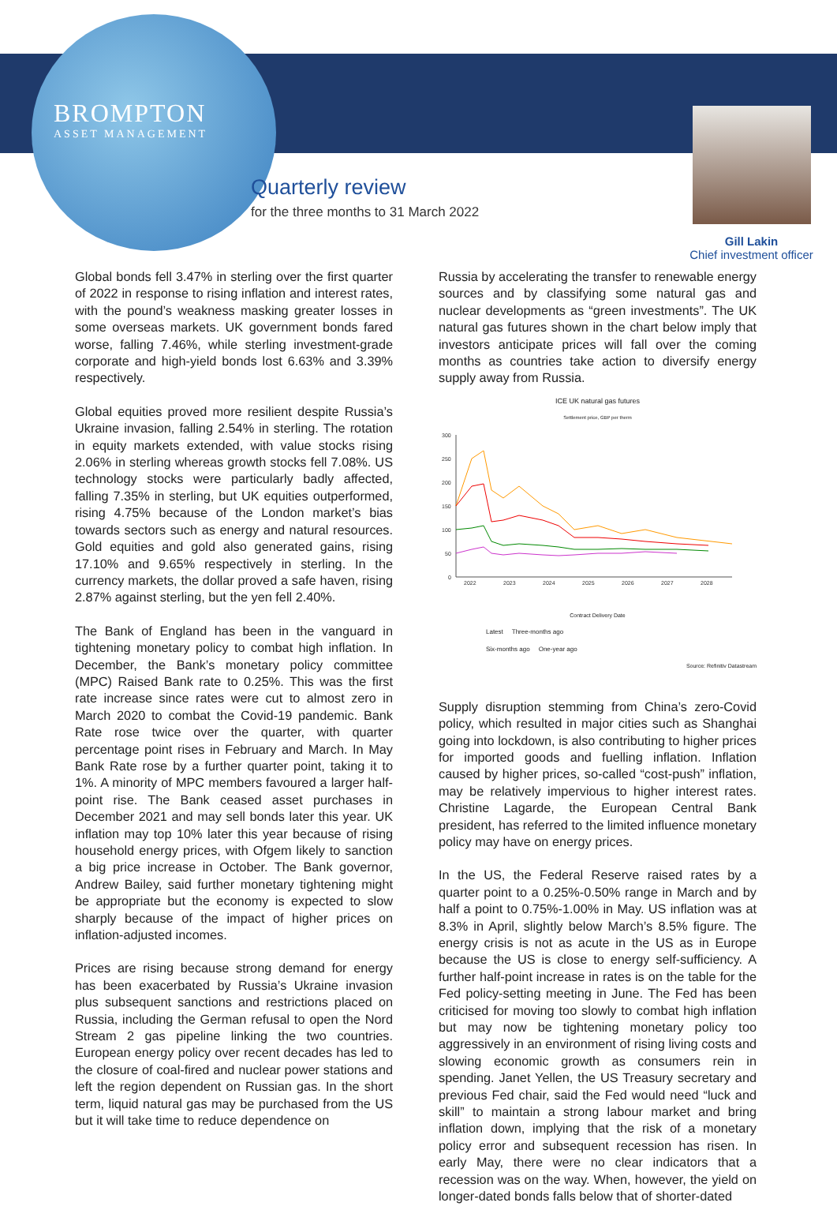BROMPTON
ASSET MANAGEMENT
Quarterly review
for the three months to 31 March 2022
Gill Lakin
Chief investment officer
Global bonds fell 3.47% in sterling over the first quarter of 2022 in response to rising inflation and interest rates, with the pound’s weakness masking greater losses in some overseas markets. UK government bonds fared worse, falling 7.46%, while sterling investment-grade corporate and high-yield bonds lost 6.63% and 3.39% respectively.
Global equities proved more resilient despite Russia’s Ukraine invasion, falling 2.54% in sterling. The rotation in equity markets extended, with value stocks rising 2.06% in sterling whereas growth stocks fell 7.08%. US technology stocks were particularly badly affected, falling 7.35% in sterling, but UK equities outperformed, rising 4.75% because of the London market’s bias towards sectors such as energy and natural resources. Gold equities and gold also generated gains, rising 17.10% and 9.65% respectively in sterling. In the currency markets, the dollar proved a safe haven, rising 2.87% against sterling, but the yen fell 2.40%.
The Bank of England has been in the vanguard in tightening monetary policy to combat high inflation. In December, the Bank’s monetary policy committee (MPC) Raised Bank rate to 0.25%. This was the first rate increase since rates were cut to almost zero in March 2020 to combat the Covid-19 pandemic. Bank Rate rose twice over the quarter, with quarter percentage point rises in February and March. In May Bank Rate rose by a further quarter point, taking it to 1%. A minority of MPC members favoured a larger half-point rise. The Bank ceased asset purchases in December 2021 and may sell bonds later this year. UK inflation may top 10% later this year because of rising household energy prices, with Ofgem likely to sanction a big price increase in October. The Bank governor, Andrew Bailey, said further monetary tightening might be appropriate but the economy is expected to slow sharply because of the impact of higher prices on inflation-adjusted incomes.
Prices are rising because strong demand for energy has been exacerbated by Russia’s Ukraine invasion plus subsequent sanctions and restrictions placed on Russia, including the German refusal to open the Nord Stream 2 gas pipeline linking the two countries. European energy policy over recent decades has led to the closure of coal-fired and nuclear power stations and left the region dependent on Russian gas. In the short term, liquid natural gas may be purchased from the US but it will take time to reduce dependence on
Russia by accelerating the transfer to renewable energy sources and by classifying some natural gas and nuclear developments as “green investments”. The UK natural gas futures shown in the chart below imply that investors anticipate prices will fall over the coming months as countries take action to diversify energy supply away from Russia.
ICE UK natural gas futures
Settlement price, GBP per therm
300
250
200
150
100
50
0
2022
2023
2024
2025
2026
2027
2028
Contract Delivery Date
Latest Three-months ago
Six-months ago One-year ago
Source: Refinitiv Datastream
Supply disruption stemming from China’s zero-Covid policy, which resulted in major cities such as Shanghai going into lockdown, is also contributing to higher prices for imported goods and fuelling inflation. Inflation caused by higher prices, so-called “cost-push” inflation, may be relatively impervious to higher interest rates. Christine Lagarde, the European Central Bank president, has referred to the limited influence monetary policy may have on energy prices.
In the US, the Federal Reserve raised rates by a quarter point to a 0.25%-0.50% range in March and by half a point to 0.75%-1.00% in May. US inflation was at 8.3% in April, slightly below March’s 8.5% figure. The energy crisis is not as acute in the US as in Europe because the US is close to energy self-sufficiency. A further half-point increase in rates is on the table for the Fed policy-setting meeting in June. The Fed has been criticised for moving too slowly to combat high inflation but may now be tightening monetary policy too aggressively in an environment of rising living costs and slowing economic growth as consumers rein in spending. Janet Yellen, the US Treasury secretary and previous Fed chair, said the Fed would need “luck and skill” to maintain a strong labour market and bring inflation down, implying that the risk of a monetary policy error and subsequent recession has risen. In early May, there were no clear indicators that a recession was on the way. When, however, the yield on longer-dated bonds falls below that of shorter-dated